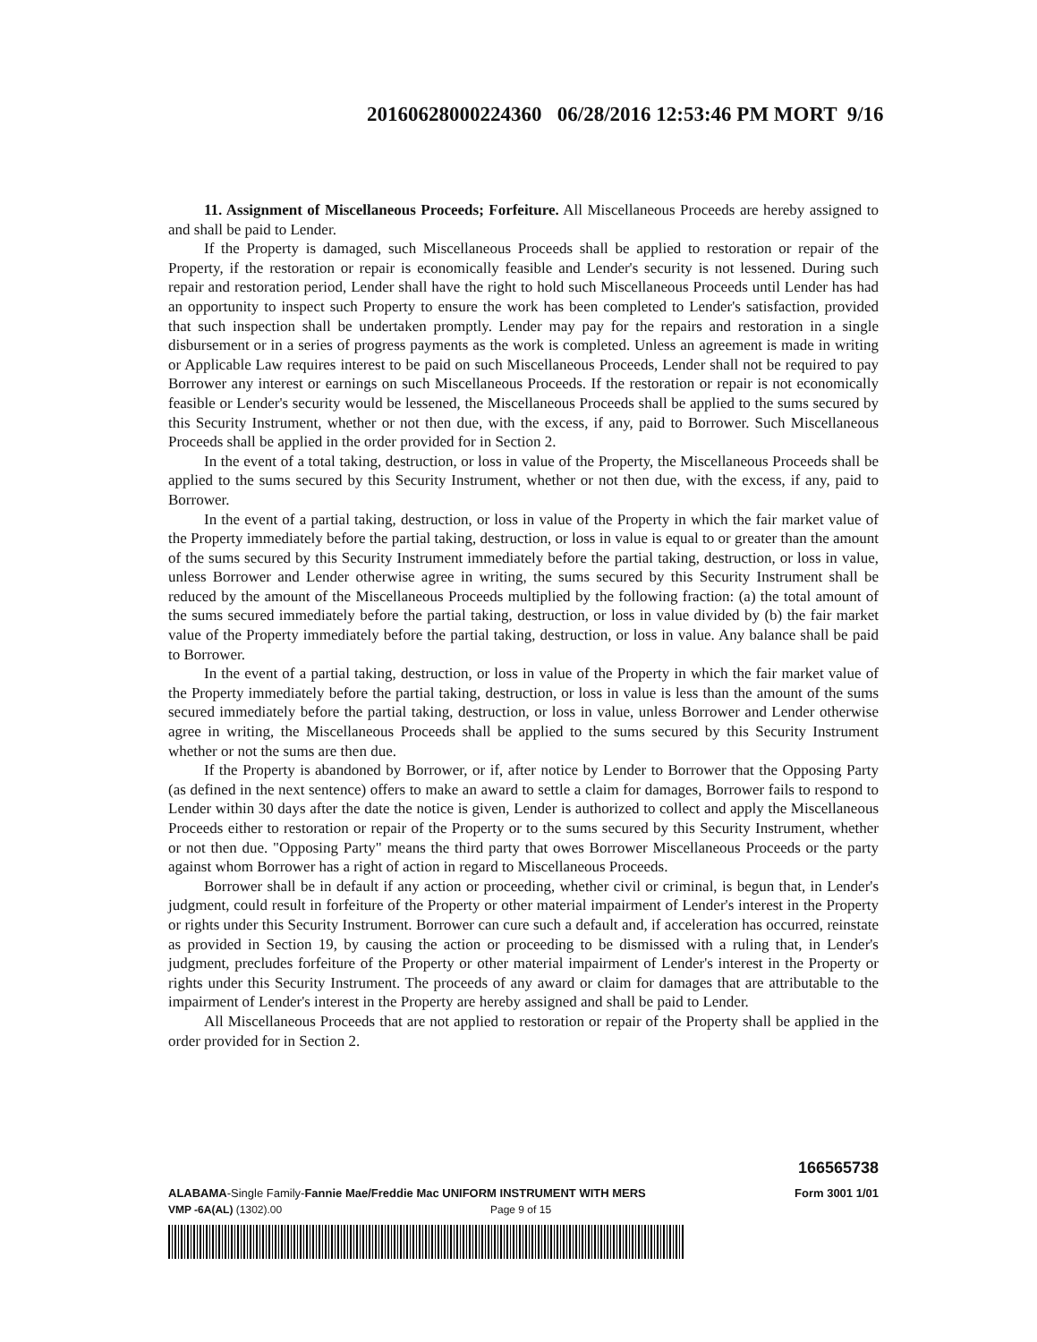20160628000224360 06/28/2016 12:53:46 PM MORT 9/16
11. Assignment of Miscellaneous Proceeds; Forfeiture. All Miscellaneous Proceeds are hereby assigned to and shall be paid to Lender.
If the Property is damaged, such Miscellaneous Proceeds shall be applied to restoration or repair of the Property, if the restoration or repair is economically feasible and Lender's security is not lessened. During such repair and restoration period, Lender shall have the right to hold such Miscellaneous Proceeds until Lender has had an opportunity to inspect such Property to ensure the work has been completed to Lender's satisfaction, provided that such inspection shall be undertaken promptly. Lender may pay for the repairs and restoration in a single disbursement or in a series of progress payments as the work is completed. Unless an agreement is made in writing or Applicable Law requires interest to be paid on such Miscellaneous Proceeds, Lender shall not be required to pay Borrower any interest or earnings on such Miscellaneous Proceeds. If the restoration or repair is not economically feasible or Lender's security would be lessened, the Miscellaneous Proceeds shall be applied to the sums secured by this Security Instrument, whether or not then due, with the excess, if any, paid to Borrower. Such Miscellaneous Proceeds shall be applied in the order provided for in Section 2.
In the event of a total taking, destruction, or loss in value of the Property, the Miscellaneous Proceeds shall be applied to the sums secured by this Security Instrument, whether or not then due, with the excess, if any, paid to Borrower.
In the event of a partial taking, destruction, or loss in value of the Property in which the fair market value of the Property immediately before the partial taking, destruction, or loss in value is equal to or greater than the amount of the sums secured by this Security Instrument immediately before the partial taking, destruction, or loss in value, unless Borrower and Lender otherwise agree in writing, the sums secured by this Security Instrument shall be reduced by the amount of the Miscellaneous Proceeds multiplied by the following fraction: (a) the total amount of the sums secured immediately before the partial taking, destruction, or loss in value divided by (b) the fair market value of the Property immediately before the partial taking, destruction, or loss in value. Any balance shall be paid to Borrower.
In the event of a partial taking, destruction, or loss in value of the Property in which the fair market value of the Property immediately before the partial taking, destruction, or loss in value is less than the amount of the sums secured immediately before the partial taking, destruction, or loss in value, unless Borrower and Lender otherwise agree in writing, the Miscellaneous Proceeds shall be applied to the sums secured by this Security Instrument whether or not the sums are then due.
If the Property is abandoned by Borrower, or if, after notice by Lender to Borrower that the Opposing Party (as defined in the next sentence) offers to make an award to settle a claim for damages, Borrower fails to respond to Lender within 30 days after the date the notice is given, Lender is authorized to collect and apply the Miscellaneous Proceeds either to restoration or repair of the Property or to the sums secured by this Security Instrument, whether or not then due. "Opposing Party" means the third party that owes Borrower Miscellaneous Proceeds or the party against whom Borrower has a right of action in regard to Miscellaneous Proceeds.
Borrower shall be in default if any action or proceeding, whether civil or criminal, is begun that, in Lender's judgment, could result in forfeiture of the Property or other material impairment of Lender's interest in the Property or rights under this Security Instrument. Borrower can cure such a default and, if acceleration has occurred, reinstate as provided in Section 19, by causing the action or proceeding to be dismissed with a ruling that, in Lender's judgment, precludes forfeiture of the Property or other material impairment of Lender's interest in the Property or rights under this Security Instrument. The proceeds of any award or claim for damages that are attributable to the impairment of Lender's interest in the Property are hereby assigned and shall be paid to Lender.
All Miscellaneous Proceeds that are not applied to restoration or repair of the Property shall be applied in the order provided for in Section 2.
166565738
ALABAMA-Single Family-Fannie Mae/Freddie Mac UNIFORM INSTRUMENT WITH MERS Form 3001 1/01
VMP -6A(AL) (1302).00 Page 9 of 15